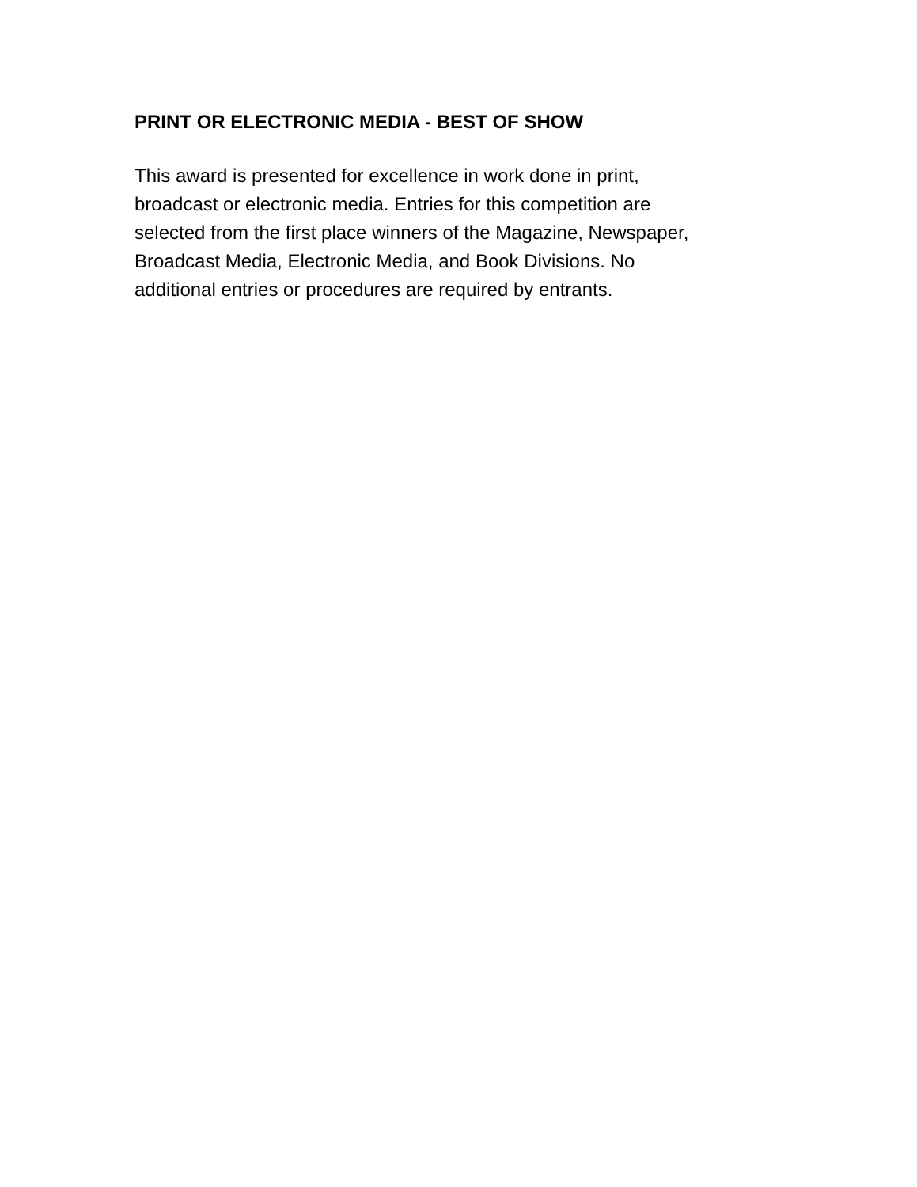PRINT OR ELECTRONIC MEDIA - BEST OF SHOW
This award is presented for excellence in work done in print,
broadcast or electronic media. Entries for this competition are
selected from the first place winners of the Magazine, Newspaper,
Broadcast Media, Electronic Media, and Book Divisions. No
additional entries or procedures are required by entrants.